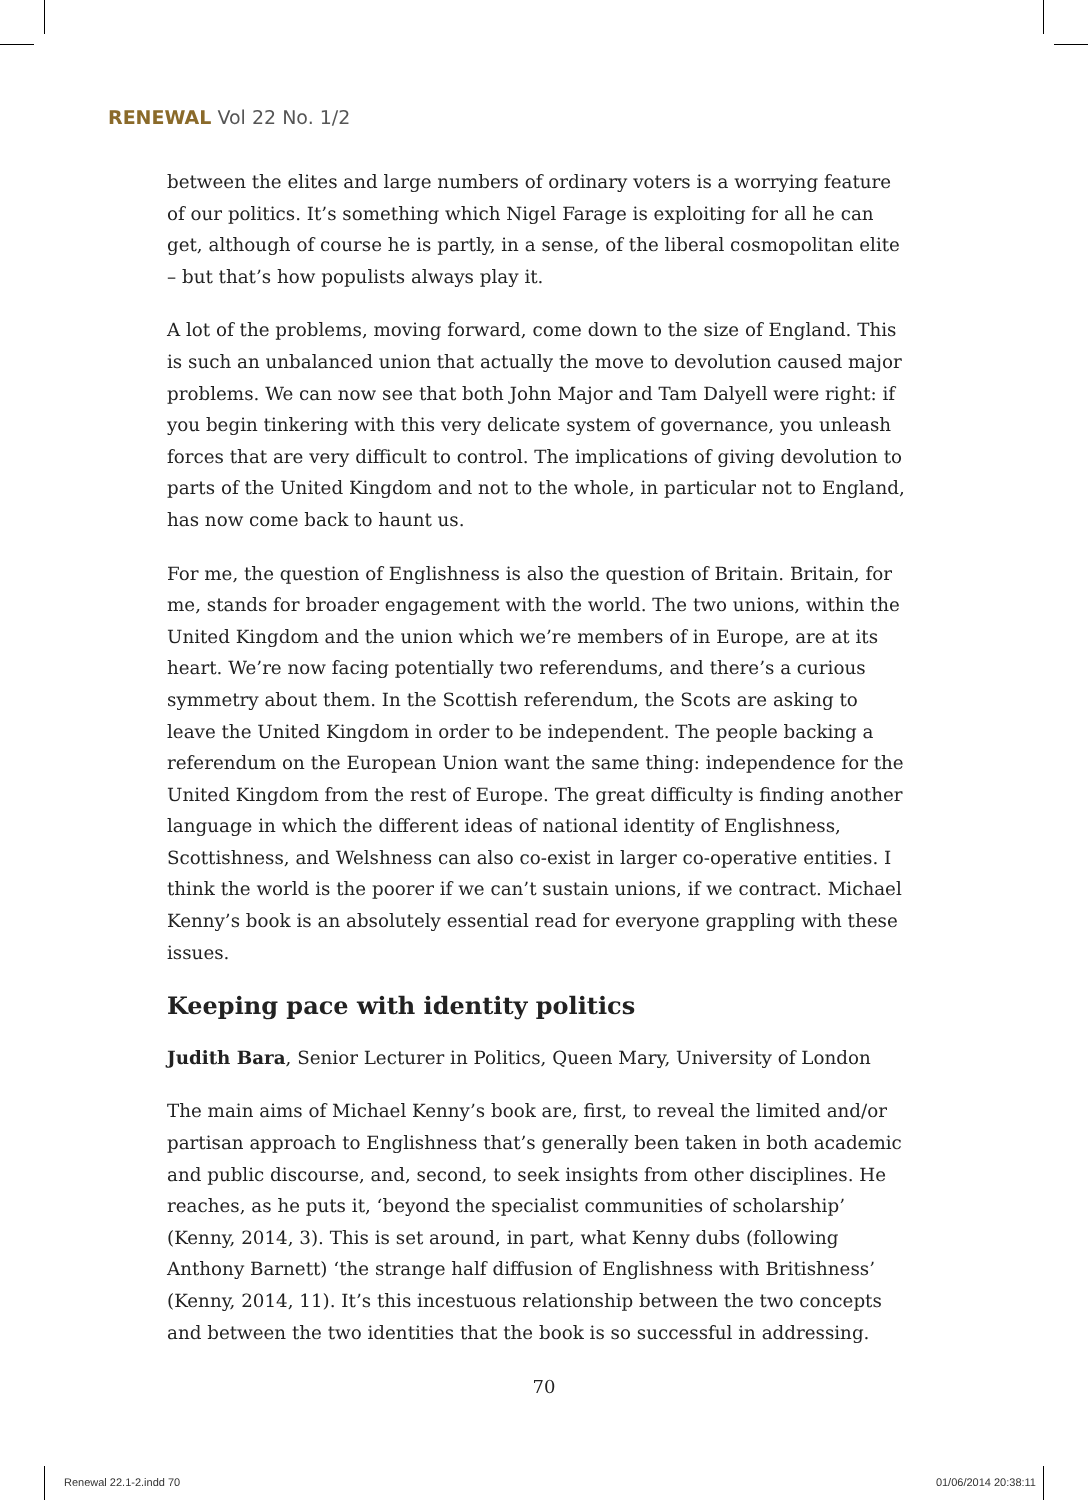RENEWAL Vol 22 No. 1/2
between the elites and large numbers of ordinary voters is a worrying feature of our politics. It’s something which Nigel Farage is exploiting for all he can get, although of course he is partly, in a sense, of the liberal cosmopolitan elite – but that’s how populists always play it.
A lot of the problems, moving forward, come down to the size of England. This is such an unbalanced union that actually the move to devolution caused major problems. We can now see that both John Major and Tam Dalyell were right: if you begin tinkering with this very delicate system of governance, you unleash forces that are very difficult to control. The implications of giving devolution to parts of the United Kingdom and not to the whole, in particular not to England, has now come back to haunt us.
For me, the question of Englishness is also the question of Britain. Britain, for me, stands for broader engagement with the world. The two unions, within the United Kingdom and the union which we’re members of in Europe, are at its heart. We’re now facing potentially two referendums, and there’s a curious symmetry about them. In the Scottish referendum, the Scots are asking to leave the United Kingdom in order to be independent. The people backing a referendum on the European Union want the same thing: independence for the United Kingdom from the rest of Europe. The great difficulty is finding another language in which the different ideas of national identity of Englishness, Scottishness, and Welshness can also co-exist in larger co-operative entities. I think the world is the poorer if we can’t sustain unions, if we contract. Michael Kenny’s book is an absolutely essential read for everyone grappling with these issues.
Keeping pace with identity politics
Judith Bara, Senior Lecturer in Politics, Queen Mary, University of London
The main aims of Michael Kenny’s book are, first, to reveal the limited and/or partisan approach to Englishness that’s generally been taken in both academic and public discourse, and, second, to seek insights from other disciplines. He reaches, as he puts it, ‘beyond the specialist communities of scholarship’ (Kenny, 2014, 3). This is set around, in part, what Kenny dubs (following Anthony Barnett) ‘the strange half diffusion of Englishness with Britishness’ (Kenny, 2014, 11). It’s this incestuous relationship between the two concepts and between the two identities that the book is so successful in addressing.
70
Renewal 22.1-2.indd 70 01/06/2014 20:38:11